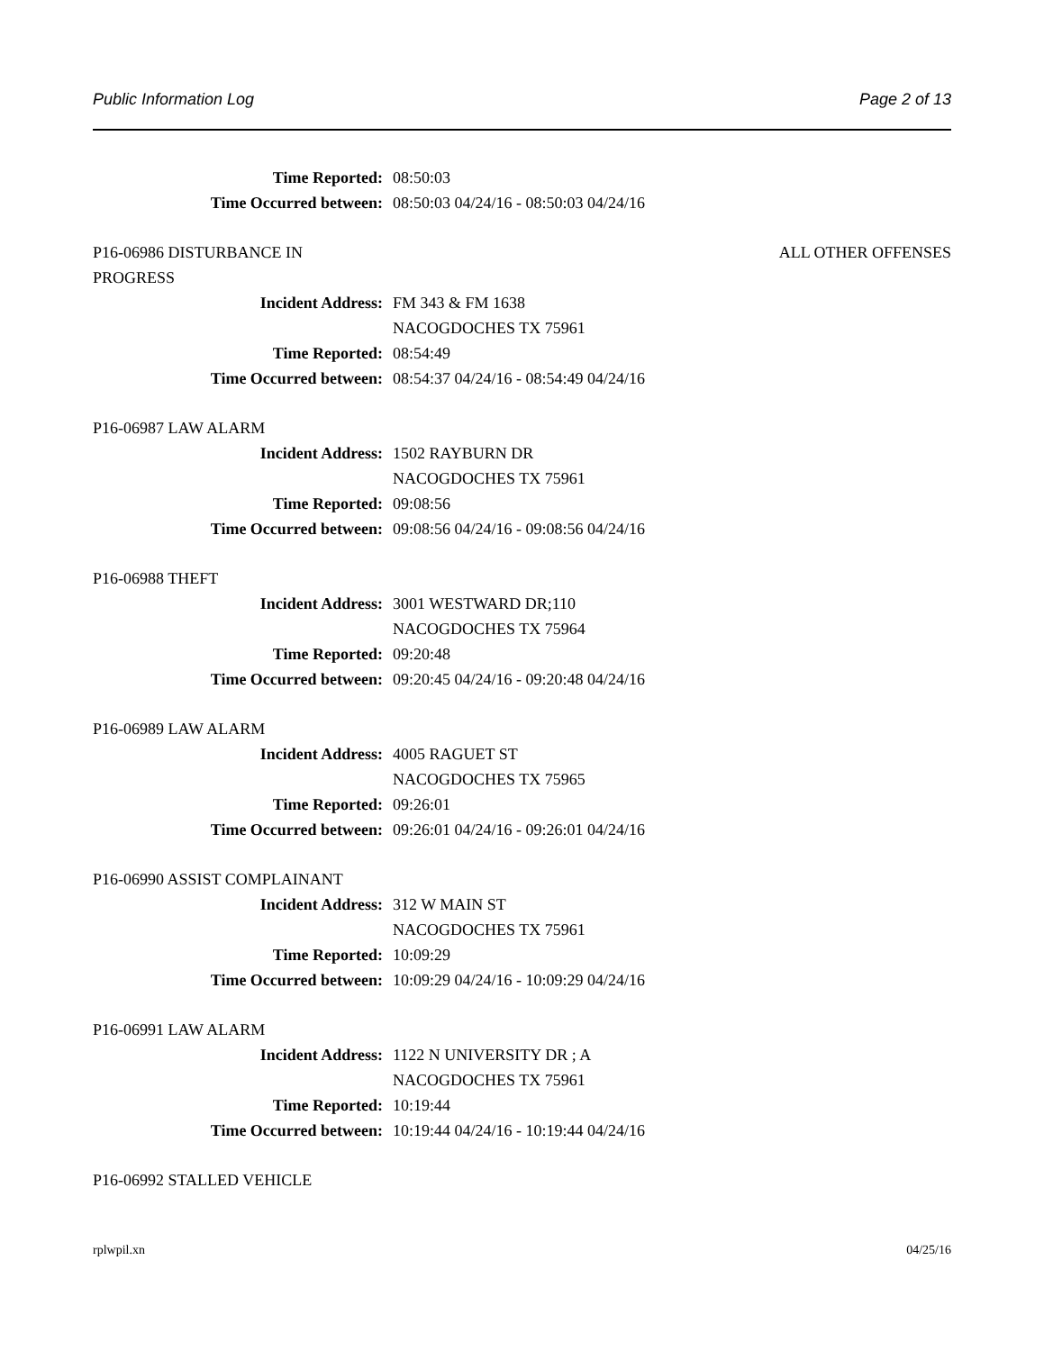Public Information Log Page 2 of 13
Time Reported: 08:50:03
Time Occurred between: 08:50:03 04/24/16 - 08:50:03 04/24/16
P16-06986 DISTURBANCE IN
PROGRESS ALL OTHER OFFENSES
Incident Address: FM 343 & FM 1638
NACOGDOCHES TX 75961
Time Reported: 08:54:49
Time Occurred between: 08:54:37 04/24/16 - 08:54:49 04/24/16
P16-06987 LAW ALARM
Incident Address: 1502 RAYBURN DR
NACOGDOCHES TX 75961
Time Reported: 09:08:56
Time Occurred between: 09:08:56 04/24/16 - 09:08:56 04/24/16
P16-06988 THEFT
Incident Address: 3001 WESTWARD DR;110
NACOGDOCHES TX 75964
Time Reported: 09:20:48
Time Occurred between: 09:20:45 04/24/16 - 09:20:48 04/24/16
P16-06989 LAW ALARM
Incident Address: 4005 RAGUET ST
NACOGDOCHES TX 75965
Time Reported: 09:26:01
Time Occurred between: 09:26:01 04/24/16 - 09:26:01 04/24/16
P16-06990 ASSIST COMPLAINANT
Incident Address: 312 W MAIN ST
NACOGDOCHES TX 75961
Time Reported: 10:09:29
Time Occurred between: 10:09:29 04/24/16 - 10:09:29 04/24/16
P16-06991 LAW ALARM
Incident Address: 1122 N UNIVERSITY DR ; A
NACOGDOCHES TX 75961
Time Reported: 10:19:44
Time Occurred between: 10:19:44 04/24/16 - 10:19:44 04/24/16
P16-06992 STALLED VEHICLE
rplwpil.xn 04/25/16